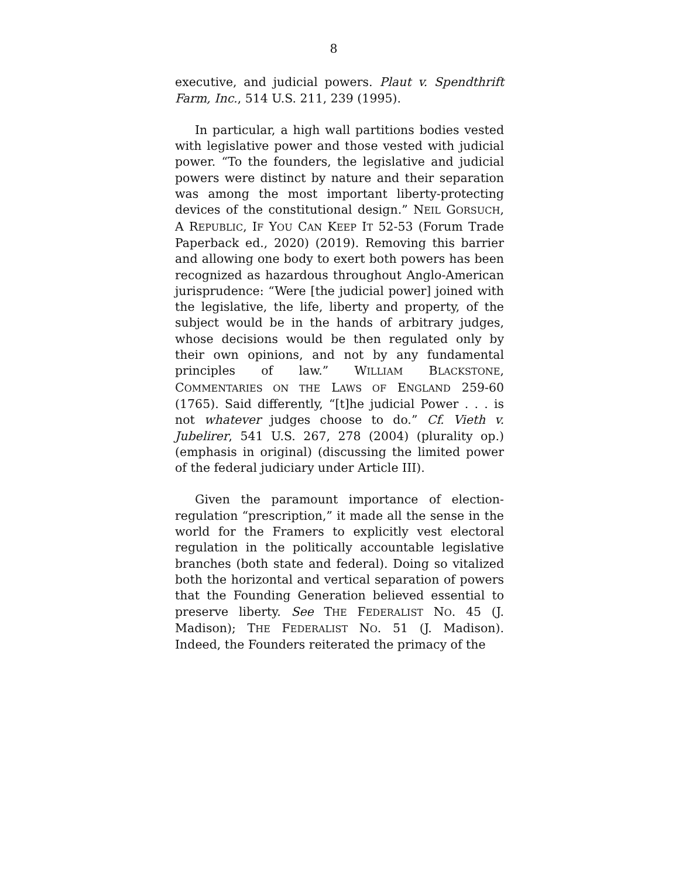8
executive, and judicial powers. Plaut v. Spendthrift Farm, Inc., 514 U.S. 211, 239 (1995).
In particular, a high wall partitions bodies vested with legislative power and those vested with judicial power. “To the founders, the legislative and judicial powers were distinct by nature and their separation was among the most important liberty-protecting devices of the constitutional design.” NEIL GORSUCH, A REPUBLIC, IF YOU CAN KEEP IT 52-53 (Forum Trade Paperback ed., 2020) (2019). Removing this barrier and allowing one body to exert both powers has been recognized as hazardous throughout Anglo-American jurisprudence: “Were [the judicial power] joined with the legislative, the life, liberty and property, of the subject would be in the hands of arbitrary judges, whose decisions would be then regulated only by their own opinions, and not by any fundamental principles of law.” WILLIAM BLACKSTONE, COMMENTARIES ON THE LAWS OF ENGLAND 259-60 (1765). Said differently, “[t]he judicial Power . . . is not whatever judges choose to do.” Cf. Vieth v. Jubelirer, 541 U.S. 267, 278 (2004) (plurality op.) (emphasis in original) (discussing the limited power of the federal judiciary under Article III).
Given the paramount importance of election-regulation “prescription,” it made all the sense in the world for the Framers to explicitly vest electoral regulation in the politically accountable legislative branches (both state and federal). Doing so vitalized both the horizontal and vertical separation of powers that the Founding Generation believed essential to preserve liberty. See THE FEDERALIST NO. 45 (J. Madison); THE FEDERALIST NO. 51 (J. Madison). Indeed, the Founders reiterated the primacy of the